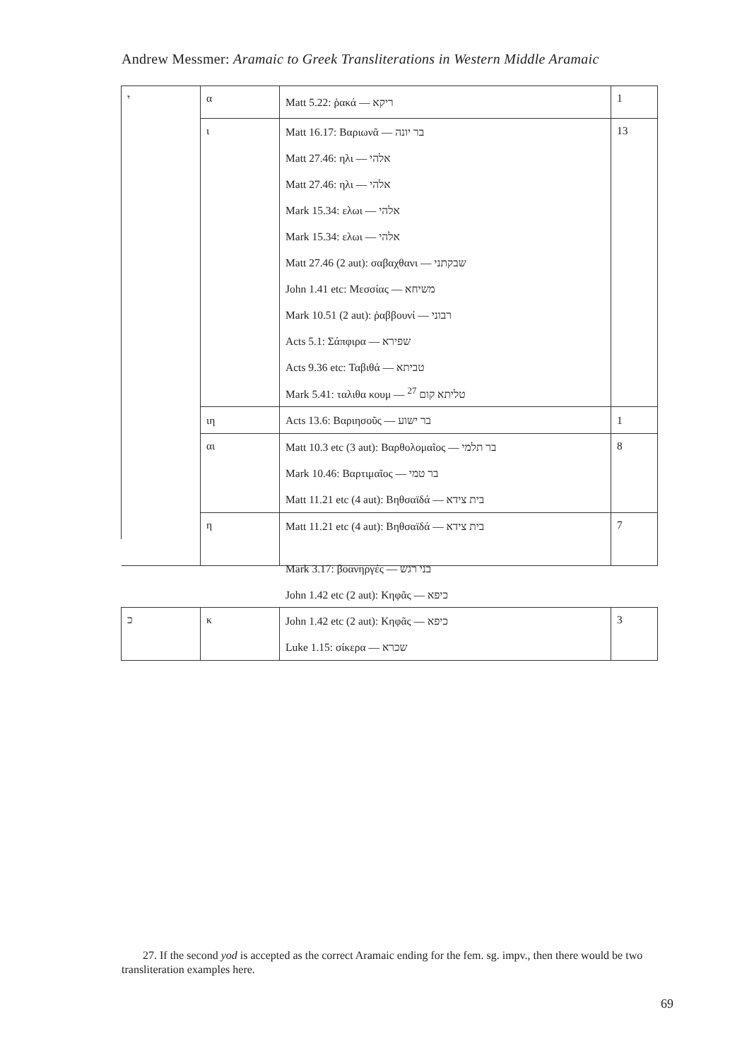Andrew Messmer: Aramaic to Greek Transliterations in Western Middle Aramaic
| י | α | Matt 5.22: ῥακά — ריקא | 1 |
| | ι | Matt 16.17: Βαριωνᾶ — בר יונה | 13 |
| | | Matt 27.46: ηλι — אלהי | |
| | | Matt 27.46: ηλι — אלהי | |
| | | Mark 15.34: ελωι — אלהי | |
| | | Mark 15.34: ελωι — אלהי | |
| | | Matt 27.46 (2 aut): σαβαχθανι — שבקתני | |
| | | John 1.41 etc: Μεσσίας — משיחא | |
| | | Mark 10.51 (2 aut): ῥαββουνί — רבוני | |
| | | Acts 5.1: Σάπφιρα — שפירא | |
| | | Acts 9.36 etc: Ταβιθά — טביתא | |
| | | Mark 5.41: ταλιθα κουμ — טליתא קום <sup>27</sup> | |
| | ιη | Acts 13.6: Βαριησοῦς — בר ישוע | 1 |
| | αι | Matt 10.3 etc (3 aut): Βαρθολομαῖος — בר תלמי | 8 |
| | | Mark 10.46: Βαρτιμαῖος — בר טמי | |
| | | Matt 11.21 etc (4 aut): Βηθσαϊδά — בית צידא | |
| | η | Matt 11.21 etc (4 aut): Βηθσαϊδά — בית צידא | 7 |
Mark 3.17: βοανηργές — בני רגש
John 1.42 etc (2 aut): Κηφᾶς — כיפא
| כ | κ | John 1.42 etc (2 aut): Κηφᾶς — כיפא | 3 |
| | | Luke 1.15: σίκερα — שכרא | |
27. If the second yod is accepted as the correct Aramaic ending for the fem. sg. impv., then there would be two transliteration examples here.
69